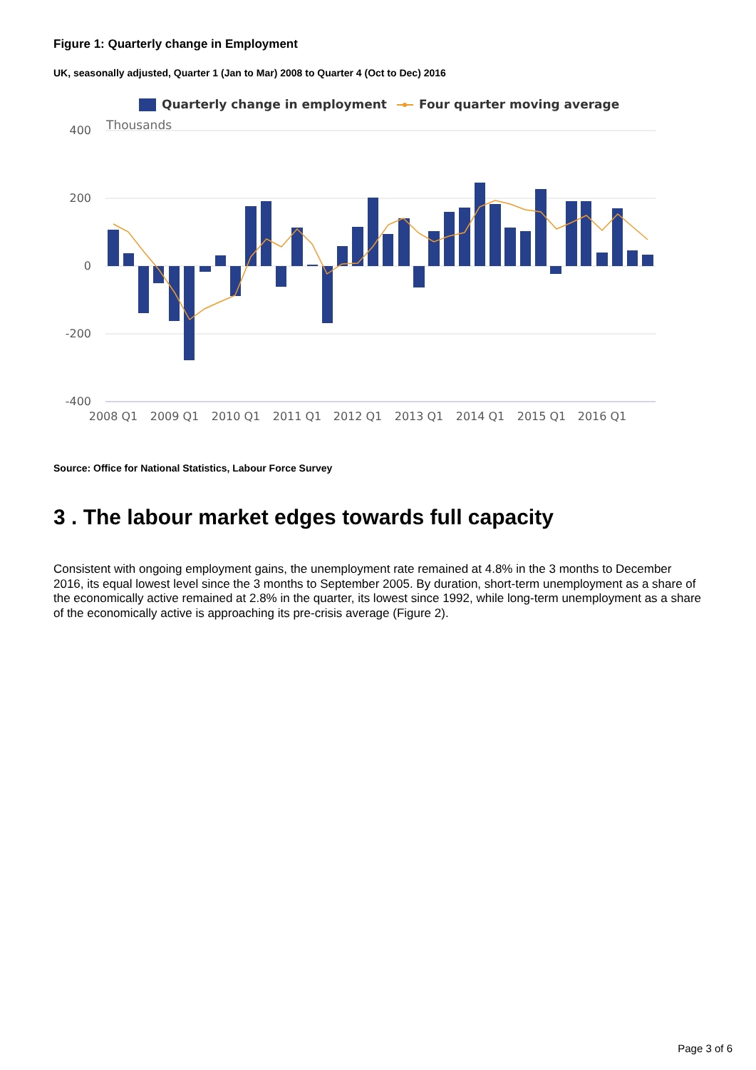Figure 1: Quarterly change in Employment
UK, seasonally adjusted, Quarter 1 (Jan to Mar) 2008 to Quarter 4 (Oct to Dec) 2016
Quarterly change in employment
Four quarter moving average
Thousands
400
200
0
-200
-400
2008 Q1
2009 Q1
2010 Q1
2011 Q1
2012 Q1
2013 Q1
2014 Q1
2015 Q1
2016 Q1
Source: Office for National Statistics, Labour Force Survey
3 . The labour market edges towards full capacity
Consistent with ongoing employment gains, the unemployment rate remained at 4.8% in the 3 months to December 2016, its equal lowest level since the 3 months to September 2005. By duration, short-term unemployment as a share of the economically active remained at 2.8% in the quarter, its lowest since 1992, while long-term unemployment as a share of the economically active is approaching its pre-crisis average (Figure 2).
Page 3 of 6